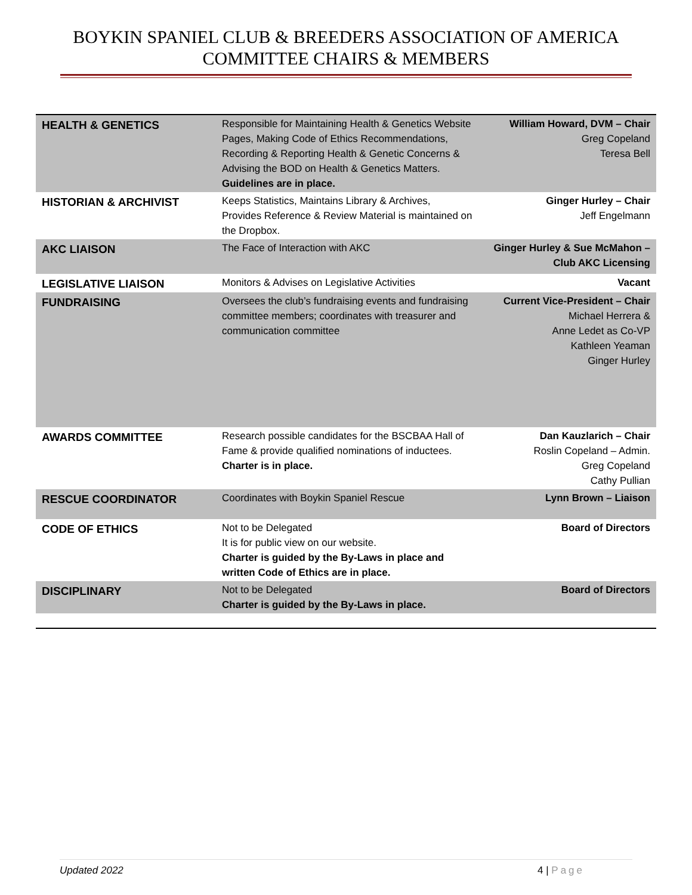BOYKIN SPANIEL CLUB & BREEDERS ASSOCIATION OF AMERICA
COMMITTEE CHAIRS & MEMBERS
| HEALTH & GENETICS | Responsible for Maintaining Health & Genetics Website Pages, Making Code of Ethics Recommendations, Recording & Reporting Health & Genetic Concerns & Advising the BOD on Health & Genetics Matters. Guidelines are in place. | William Howard, DVM – Chair Greg Copeland Teresa Bell |
| HISTORIAN & ARCHIVIST | Keeps Statistics, Maintains Library & Archives, Provides Reference & Review Material is maintained on the Dropbox. | Ginger Hurley – Chair Jeff Engelmann |
| AKC LIAISON | The Face of Interaction with AKC | Ginger Hurley & Sue McMahon – Club AKC Licensing |
| LEGISLATIVE LIAISON | Monitors & Advises on Legislative Activities | Vacant |
| FUNDRAISING | Oversees the club’s fundraising events and fundraising committee members; coordinates with treasurer and communication committee | Current Vice-President – Chair Michael Herrera & Anne Ledet as Co-VP Kathleen Yeaman Ginger Hurley |
| AWARDS COMMITTEE | Research possible candidates for the BSCBAA Hall of Fame & provide qualified nominations of inductees. Charter is in place. | Dan Kauzlarich – Chair Roslin Copeland – Admin. Greg Copeland Cathy Pullian |
| RESCUE COORDINATOR | Coordinates with Boykin Spaniel Rescue | Lynn Brown – Liaison |
| CODE OF ETHICS | Not to be Delegated It is for public view on our website. Charter is guided by the By-Laws in place and written Code of Ethics are in place. | Board of Directors |
| DISCIPLINARY | Not to be Delegated Charter is guided by the By-Laws in place. | Board of Directors |
Updated 2022 4 | Page